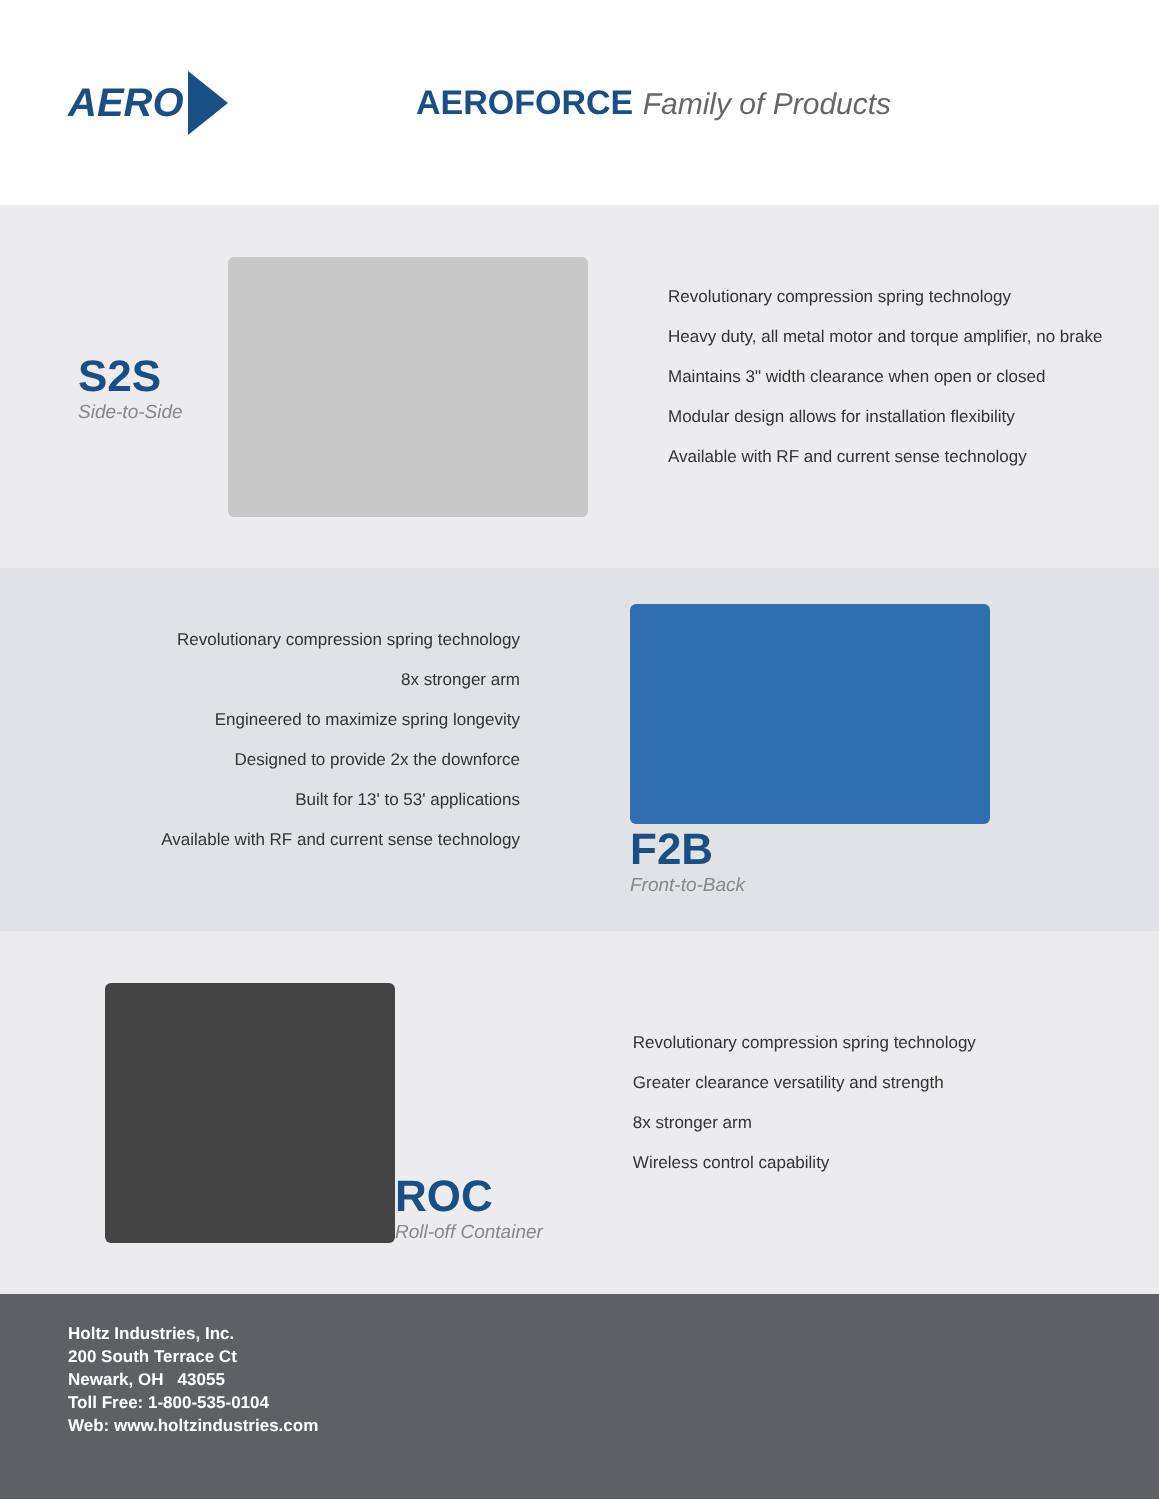AERO
AEROFORCE Family of Products
S2S
Side-to-Side
Revolutionary compression spring technology
Heavy duty, all metal motor and torque amplifier, no brake
Maintains 3" width clearance when open or closed
Modular design allows for installation flexibility
Available with RF and current sense technology
Revolutionary compression spring technology
8x stronger arm
Engineered to maximize spring longevity
Designed to provide 2x the downforce
Built for 13' to 53' applications
Available with RF and current sense technology
F2B
Front-to-Back
ROC
Roll-off Container
Revolutionary compression spring technology
Greater clearance versatility and strength
8x stronger arm
Wireless control capability
Holtz Industries, Inc.
200 South Terrace Ct
Newark, OH 43055
Toll Free: 1-800-535-0104
Web: www.holtzindustries.com